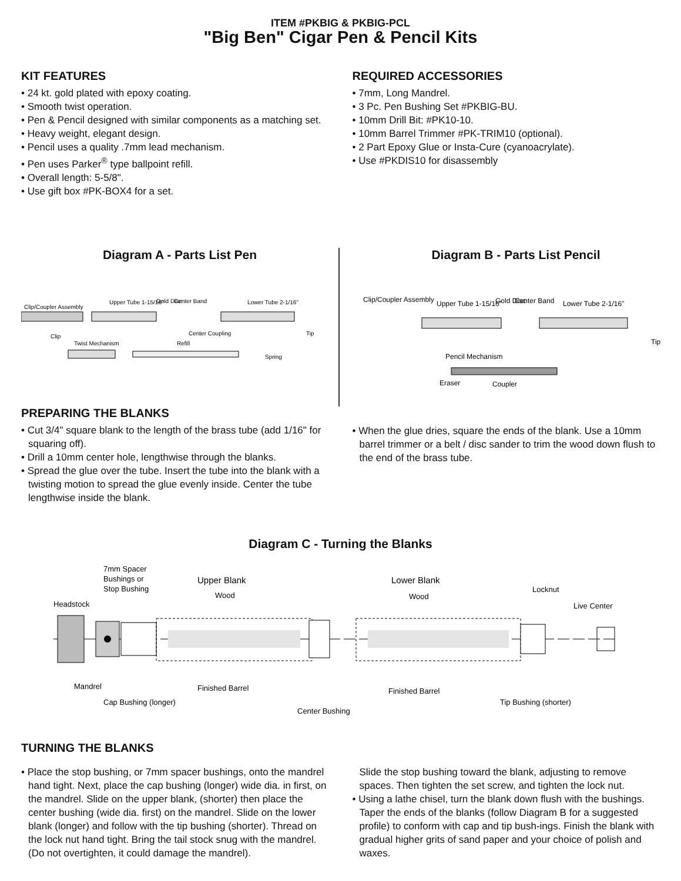ITEM #PKBIG & PKBIG-PCL
"Big Ben" Cigar Pen & Pencil Kits
KIT FEATURES
• 24 kt. gold plated with epoxy coating.
• Smooth twist operation.
• Pen & Pencil designed with similar components as a matching set.
• Heavy weight, elegant design.
• Pencil uses a quality .7mm lead mechanism.
• Pen uses Parker<sup>®</sup> type ballpoint refill.
• Overall length: 5-5/8".
• Use gift box #PK-BOX4 for a set.
REQUIRED ACCESSORIES
• 7mm, Long Mandrel.
• 3 Pc. Pen Bushing Set #PKBIG-BU.
• 10mm Drill Bit: #PK10-10.
• 10mm Barrel Trimmer #PK-TRIM10 (optional).
• 2 Part Epoxy Glue or Insta-Cure (cyanoacrylate).
• Use #PKDIS10 for disassembly
Diagram A - Parts List Pen
Clip/Coupler Assembly
Upper Tube 1-15/16"
Gold Disc
Center Band
Lower Tube 2-1/16"
Clip
Center Coupling
Tip
Twist Mechanism
Refill
Spring
Diagram B - Parts List Pencil
Clip/Coupler Assembly
Upper Tube 1-15/16"
Gold Disc
Center Band
Lower Tube 2-1/16"
Tip
Pencil Mechanism
Eraser
Coupler
PREPARING THE BLANKS
• Cut 3/4" square blank to the length of the brass tube (add 1/16" for squaring off).
• Drill a 10mm center hole, lengthwise through the blanks.
• Spread the glue over the tube. Insert the tube into the blank with a twisting motion to spread the glue evenly inside. Center the tube lengthwise inside the blank.
• When the glue dries, square the ends of the blank. Use a 10mm barrel trimmer or a belt / disc sander to trim the wood down flush to the end of the brass tube.
Diagram C - Turning the Blanks
7mm Spacer
Bushings or
Stop Bushing
Headstock
Upper Blank
Wood
Lower Blank
Wood
Locknut
Live Center
Mandrel
Finished Barrel
Finished Barrel
Cap Bushing (longer)
Center Bushing
Tip Bushing (shorter)
TURNING THE BLANKS
• Place the stop bushing, or 7mm spacer bushings, onto the mandrel hand tight. Next, place the cap bushing (longer) wide dia. in first, on the mandrel. Slide on the upper blank, (shorter) then place the center bushing (wide dia. first) on the mandrel. Slide on the lower blank (longer) and follow with the tip bushing (shorter). Thread on the lock nut hand tight. Bring the tail stock snug with the mandrel. (Do not overtighten, it could damage the mandrel).
Slide the stop bushing toward the blank, adjusting to remove spaces. Then tighten the set screw, and tighten the lock nut.
• Using a lathe chisel, turn the blank down flush with the bushings. Taper the ends of the blanks (follow Diagram B for a suggested profile) to conform with cap and tip bush-ings. Finish the blank with gradual higher grits of sand paper and your choice of polish and waxes.